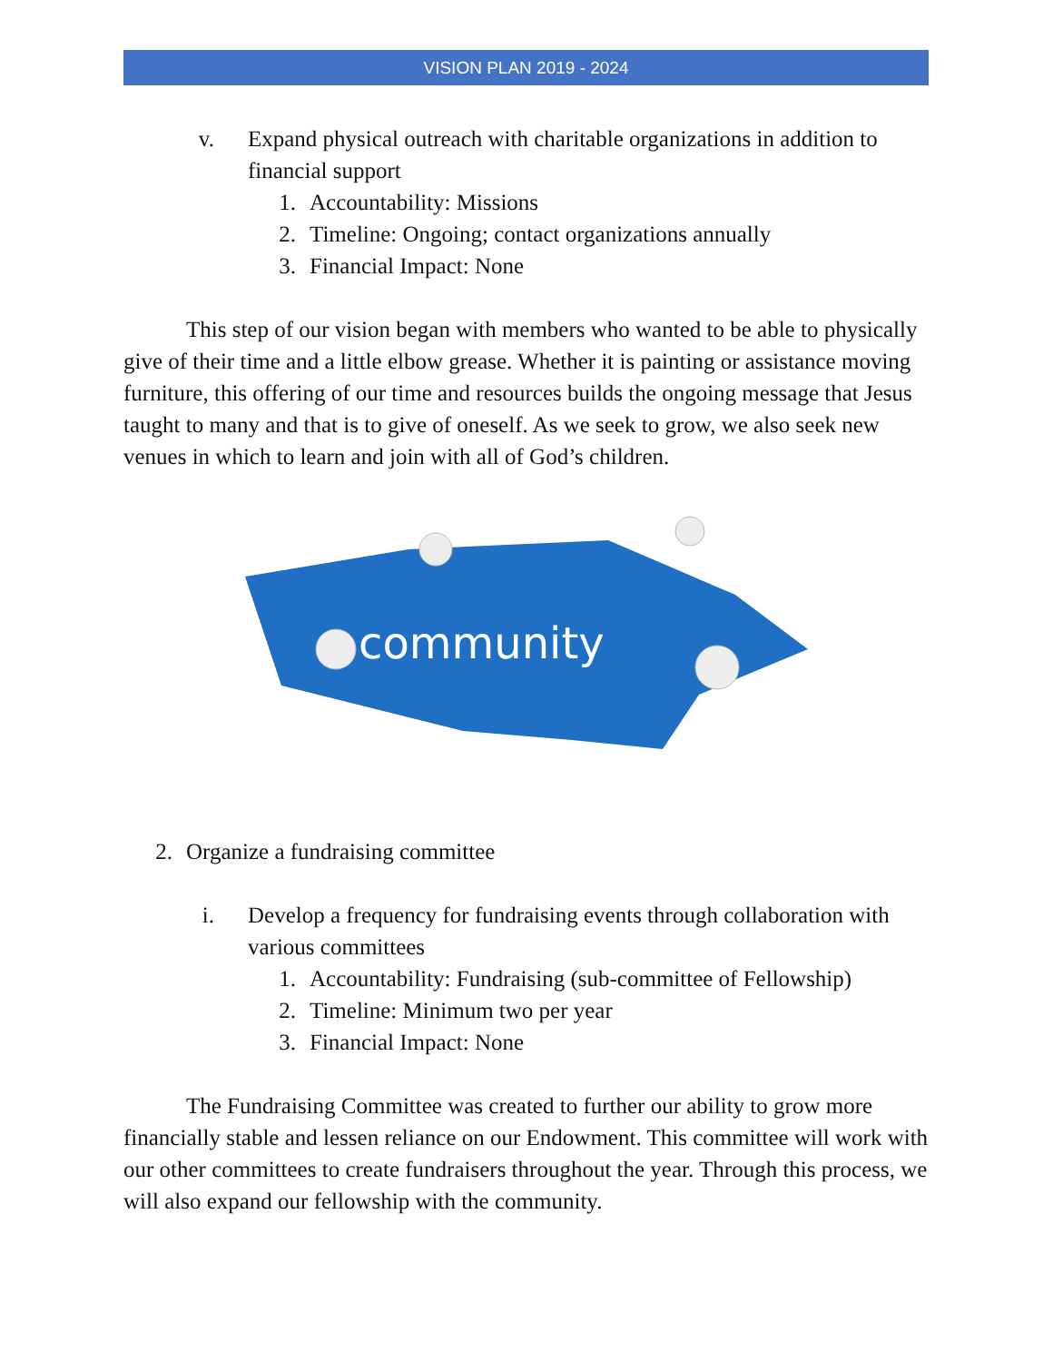VISION PLAN 2019 - 2024
v. Expand physical outreach with charitable organizations in addition to financial support
1. Accountability: Missions
2. Timeline: Ongoing; contact organizations annually
3. Financial Impact: None
This step of our vision began with members who wanted to be able to physically give of their time and a little elbow grease. Whether it is painting or assistance moving furniture, this offering of our time and resources builds the ongoing message that Jesus taught to many and that is to give of oneself. As we seek to grow, we also seek new venues in which to learn and join with all of God’s children.
community
2. Organize a fundraising committee
i. Develop a frequency for fundraising events through collaboration with various committees
1. Accountability: Fundraising (sub-committee of Fellowship)
2. Timeline: Minimum two per year
3. Financial Impact: None
The Fundraising Committee was created to further our ability to grow more financially stable and lessen reliance on our Endowment. This committee will work with our other committees to create fundraisers throughout the year. Through this process, we will also expand our fellowship with the community.